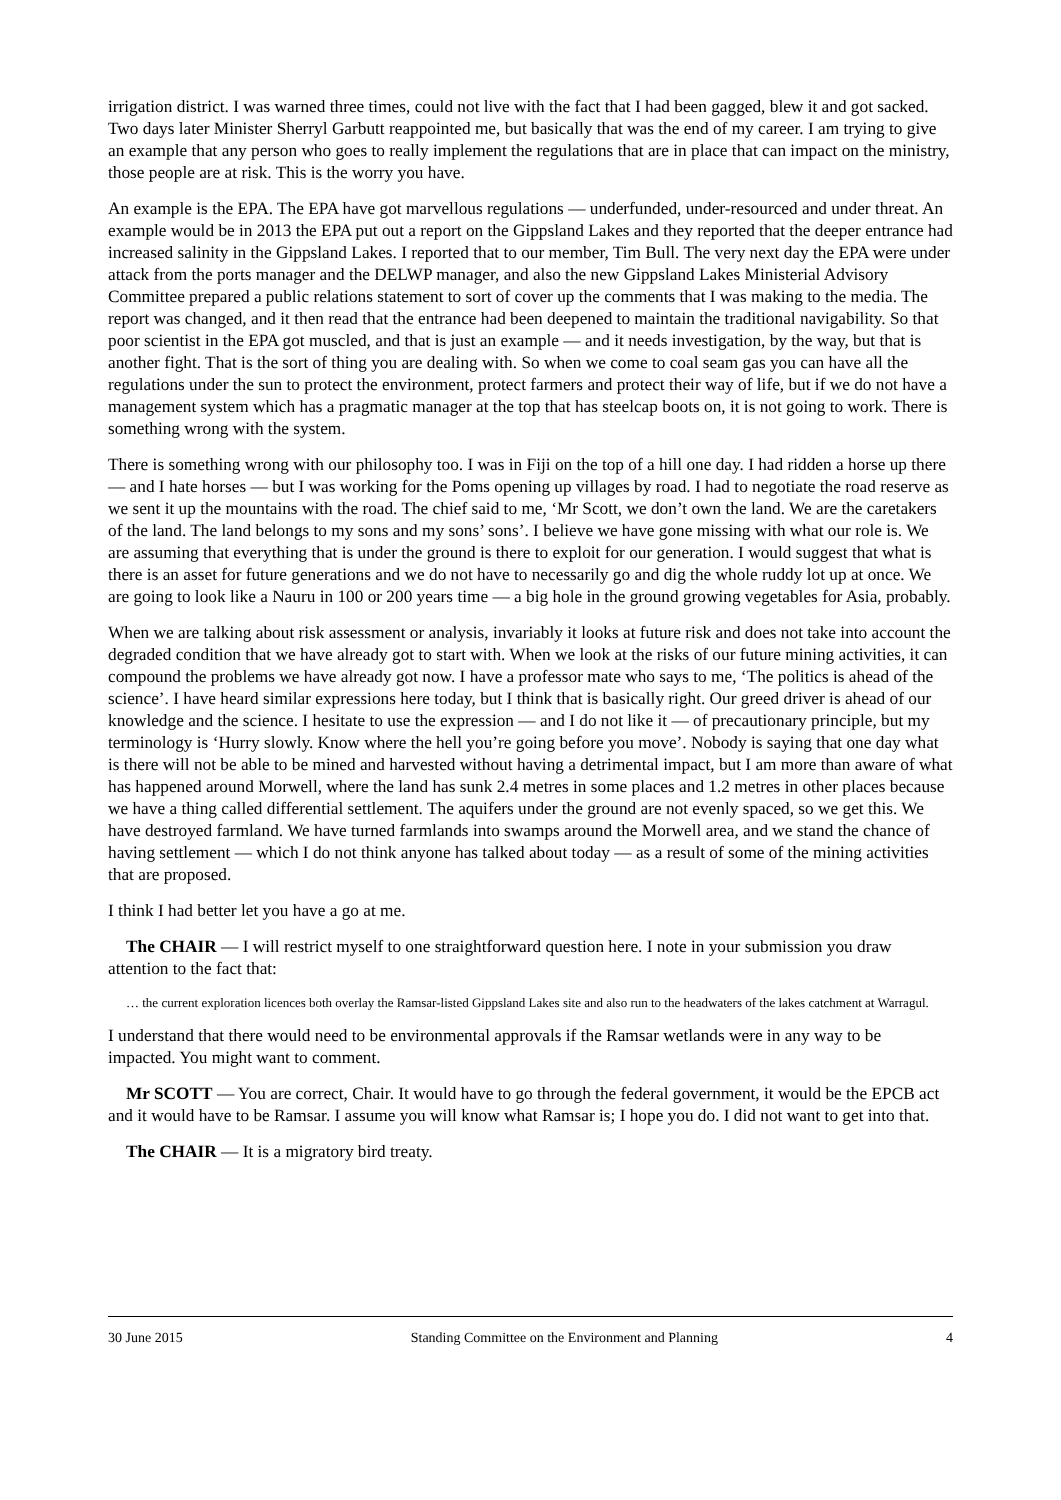irrigation district. I was warned three times, could not live with the fact that I had been gagged, blew it and got sacked. Two days later Minister Sherryl Garbutt reappointed me, but basically that was the end of my career. I am trying to give an example that any person who goes to really implement the regulations that are in place that can impact on the ministry, those people are at risk. This is the worry you have.
An example is the EPA. The EPA have got marvellous regulations — underfunded, under-resourced and under threat. An example would be in 2013 the EPA put out a report on the Gippsland Lakes and they reported that the deeper entrance had increased salinity in the Gippsland Lakes. I reported that to our member, Tim Bull. The very next day the EPA were under attack from the ports manager and the DELWP manager, and also the new Gippsland Lakes Ministerial Advisory Committee prepared a public relations statement to sort of cover up the comments that I was making to the media. The report was changed, and it then read that the entrance had been deepened to maintain the traditional navigability. So that poor scientist in the EPA got muscled, and that is just an example — and it needs investigation, by the way, but that is another fight. That is the sort of thing you are dealing with. So when we come to coal seam gas you can have all the regulations under the sun to protect the environment, protect farmers and protect their way of life, but if we do not have a management system which has a pragmatic manager at the top that has steelcap boots on, it is not going to work. There is something wrong with the system.
There is something wrong with our philosophy too. I was in Fiji on the top of a hill one day. I had ridden a horse up there — and I hate horses — but I was working for the Poms opening up villages by road. I had to negotiate the road reserve as we sent it up the mountains with the road. The chief said to me, ‘Mr Scott, we don’t own the land. We are the caretakers of the land. The land belongs to my sons and my sons’ sons’. I believe we have gone missing with what our role is. We are assuming that everything that is under the ground is there to exploit for our generation. I would suggest that what is there is an asset for future generations and we do not have to necessarily go and dig the whole ruddy lot up at once. We are going to look like a Nauru in 100 or 200 years time — a big hole in the ground growing vegetables for Asia, probably.
When we are talking about risk assessment or analysis, invariably it looks at future risk and does not take into account the degraded condition that we have already got to start with. When we look at the risks of our future mining activities, it can compound the problems we have already got now. I have a professor mate who says to me, ‘The politics is ahead of the science’. I have heard similar expressions here today, but I think that is basically right. Our greed driver is ahead of our knowledge and the science. I hesitate to use the expression — and I do not like it — of precautionary principle, but my terminology is ‘Hurry slowly. Know where the hell you’re going before you move’. Nobody is saying that one day what is there will not be able to be mined and harvested without having a detrimental impact, but I am more than aware of what has happened around Morwell, where the land has sunk 2.4 metres in some places and 1.2 metres in other places because we have a thing called differential settlement. The aquifers under the ground are not evenly spaced, so we get this. We have destroyed farmland. We have turned farmlands into swamps around the Morwell area, and we stand the chance of having settlement — which I do not think anyone has talked about today — as a result of some of the mining activities that are proposed.
I think I had better let you have a go at me.
The CHAIR — I will restrict myself to one straightforward question here. I note in your submission you draw attention to the fact that:
… the current exploration licences both overlay the Ramsar-listed Gippsland Lakes site and also run to the headwaters of the lakes catchment at Warragul.
I understand that there would need to be environmental approvals if the Ramsar wetlands were in any way to be impacted. You might want to comment.
Mr SCOTT — You are correct, Chair. It would have to go through the federal government, it would be the EPCB act and it would have to be Ramsar. I assume you will know what Ramsar is; I hope you do. I did not want to get into that.
The CHAIR — It is a migratory bird treaty.
30 June 2015 Standing Committee on the Environment and Planning 4